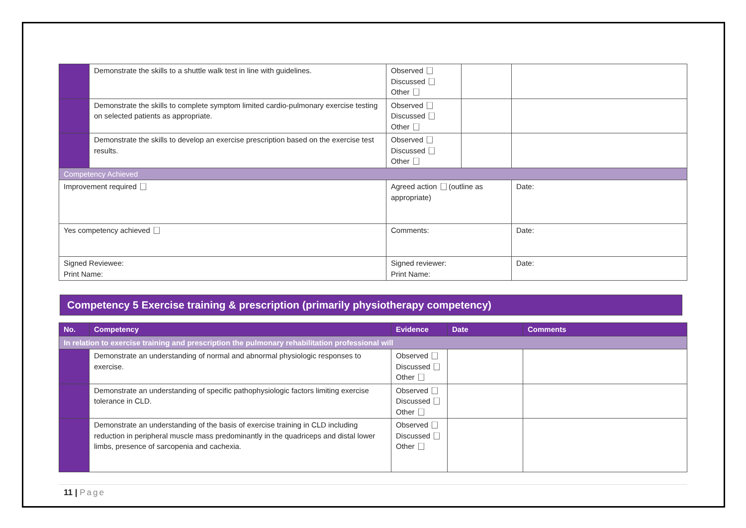| | Demonstrate the skills to a shuttle walk test in line with guidelines. | Observed Discussed Other | | |
| | Demonstrate the skills to complete symptom limited cardio-pulmonary exercise testing on selected patients as appropriate. | Observed Discussed Other | | |
| | Demonstrate the skills to develop an exercise prescription based on the exercise test results. | Observed Discussed Other | | |
| Competency Achieved | | | | |
| Improvement required | | Agreed action (outline as appropriate) | | Date: |
| Yes competency achieved | | Comments: | | Date: |
| Signed Reviewee: Print Name: | | Signed reviewer: Print Name: | | Date: |
Competency 5 Exercise training & prescription (primarily physiotherapy competency)
| No. | Competency | Evidence | Date | Comments |
| --- | --- | --- | --- | --- |
| In relation to exercise training and prescription the pulmonary rehabilitation professional will | | | | |
| | Demonstrate an understanding of normal and abnormal physiologic responses to exercise. | Observed Discussed Other | | |
| | Demonstrate an understanding of specific pathophysiologic factors limiting exercise tolerance in CLD. | Observed Discussed Other | | |
| | Demonstrate an understanding of the basis of exercise training in CLD including reduction in peripheral muscle mass predominantly in the quadriceps and distal lower limbs, presence of sarcopenia and cachexia. | Observed Discussed Other | | |
11 | Page